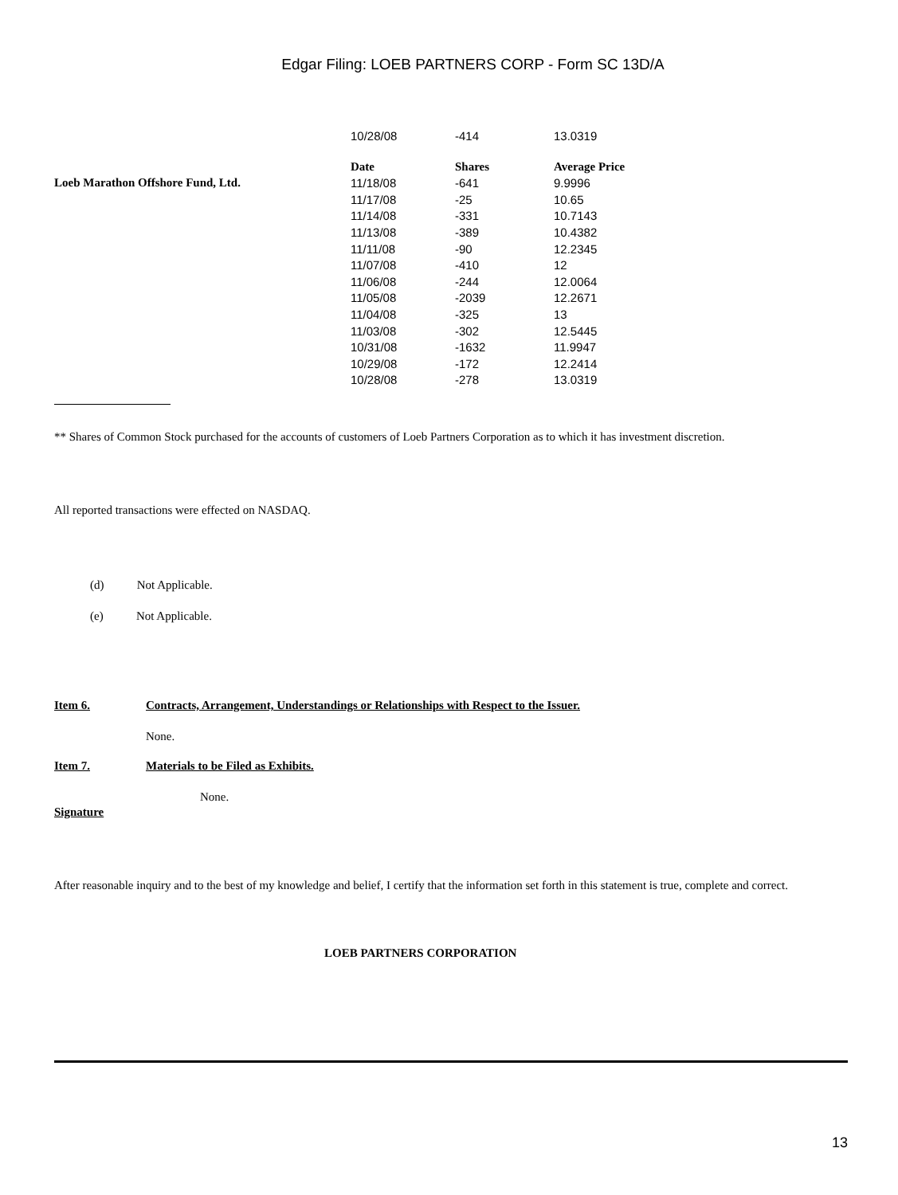Edgar Filing: LOEB PARTNERS CORP - Form SC 13D/A
| | 10/28/08 | -414 | 13.0319 |
| | Date | Shares | Average Price |
| Loeb Marathon Offshore Fund, Ltd. | 11/18/08 | -641 | 9.9996 |
| | 11/17/08 | -25 | 10.65 |
| | 11/14/08 | -331 | 10.7143 |
| | 11/13/08 | -389 | 10.4382 |
| | 11/11/08 | -90 | 12.2345 |
| | 11/07/08 | -410 | 12 |
| | 11/06/08 | -244 | 12.0064 |
| | 11/05/08 | -2039 | 12.2671 |
| | 11/04/08 | -325 | 13 |
| | 11/03/08 | -302 | 12.5445 |
| | 10/31/08 | -1632 | 11.9947 |
| | 10/29/08 | -172 | 12.2414 |
| | 10/28/08 | -278 | 13.0319 |
** Shares of Common Stock purchased for the accounts of customers of Loeb Partners Corporation as to which it has investment discretion.
All reported transactions were effected on NASDAQ.
(d) Not Applicable.
(e) Not Applicable.
Item 6. Contracts, Arrangement, Understandings or Relationships with Respect to the Issuer.
None.
Item 7. Materials to be Filed as Exhibits.
None.
Signature
After reasonable inquiry and to the best of my knowledge and belief, I certify that the information set forth in this statement is true, complete and correct.
LOEB PARTNERS CORPORATION
13